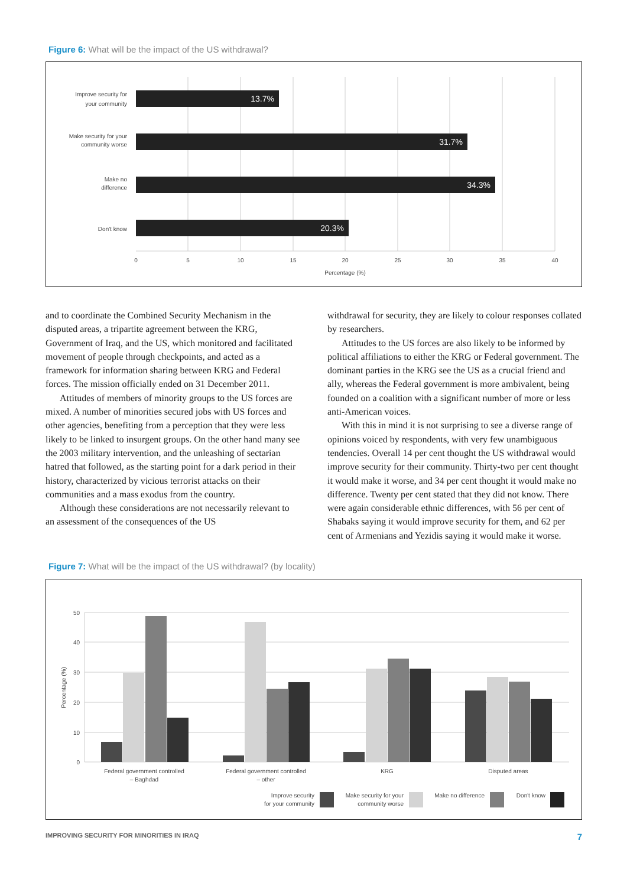Figure 6: What will be the impact of the US withdrawal?
13.7%
31.7%
34.3%
20.3%
Improve security for
your community
Make security for your
community worse
Make no
difference
Don't know
0
5
10
15
20
25
30
35
40
Percentage (%)
and to coordinate the Combined Security Mechanism in the disputed areas, a tripartite agreement between the KRG, Government of Iraq, and the US, which monitored and facilitated movement of people through checkpoints, and acted as a framework for information sharing between KRG and Federal forces. The mission officially ended on 31 December 2011.
Attitudes of members of minority groups to the US forces are mixed. A number of minorities secured jobs with US forces and other agencies, benefiting from a perception that they were less likely to be linked to insurgent groups. On the other hand many see the 2003 military intervention, and the unleashing of sectarian hatred that followed, as the starting point for a dark period in their history, characterized by vicious terrorist attacks on their communities and a mass exodus from the country.
Although these considerations are not necessarily relevant to an assessment of the consequences of the US
withdrawal for security, they are likely to colour responses collated by researchers.
Attitudes to the US forces are also likely to be informed by political affiliations to either the KRG or Federal government. The dominant parties in the KRG see the US as a crucial friend and ally, whereas the Federal government is more ambivalent, being founded on a coalition with a significant number of more or less anti-American voices.
With this in mind it is not surprising to see a diverse range of opinions voiced by respondents, with very few unambiguous tendencies. Overall 14 per cent thought the US withdrawal would improve security for their community. Thirty-two per cent thought it would make it worse, and 34 per cent thought it would make no difference. Twenty per cent stated that they did not know. There were again considerable ethnic differences, with 56 per cent of Shabaks saying it would improve security for them, and 62 per cent of Armenians and Yezidis saying it would make it worse.
Figure 7: What will be the impact of the US withdrawal? (by locality)
50
40
30
20
10
0
Percentage (%)
Federal government controlled
– Baghdad
Federal government controlled
– other
KRG
Disputed areas
Improve security
for your community
Make security for your
community worse
Make no difference
Don't know
IMPROVING SECURITY FOR MINORITIES IN IRAQ 7